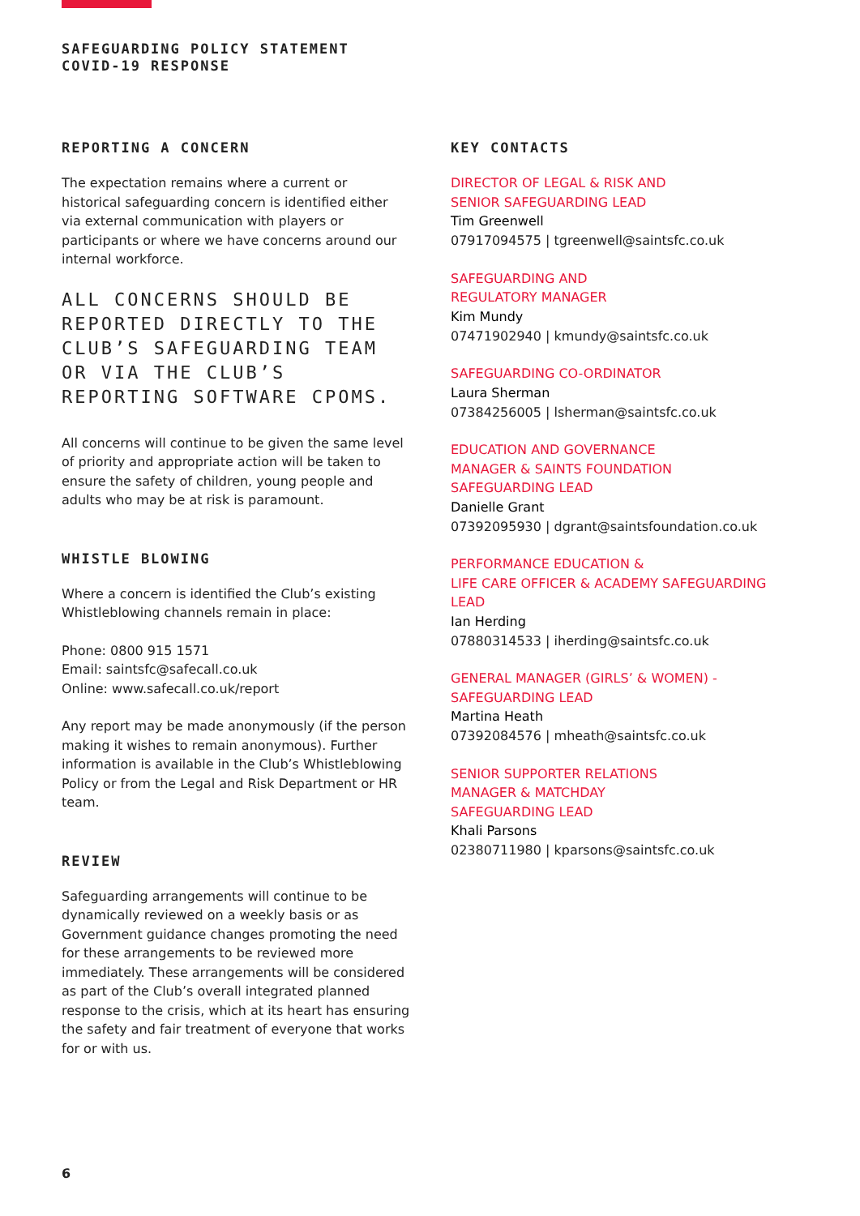SAFEGUARDING POLICY STATEMENT
COVID-19 RESPONSE
REPORTING A CONCERN
The expectation remains where a current or historical safeguarding concern is identified either via external communication with players or participants or where we have concerns around our internal workforce.
ALL CONCERNS SHOULD BE REPORTED DIRECTLY TO THE CLUB’S SAFEGUARDING TEAM OR VIA THE CLUB’S REPORTING SOFTWARE CPOMS.
All concerns will continue to be given the same level of priority and appropriate action will be taken to ensure the safety of children, young people and adults who may be at risk is paramount.
WHISTLE BLOWING
Where a concern is identified the Club’s existing Whistleblowing channels remain in place:
Phone: 0800 915 1571
Email: saintsfc@safecall.co.uk
Online: www.safecall.co.uk/report
Any report may be made anonymously (if the person making it wishes to remain anonymous). Further information is available in the Club’s Whistleblowing Policy or from the Legal and Risk Department or HR team.
REVIEW
Safeguarding arrangements will continue to be dynamically reviewed on a weekly basis or as Government guidance changes promoting the need for these arrangements to be reviewed more immediately. These arrangements will be considered as part of the Club’s overall integrated planned response to the crisis, which at its heart has ensuring the safety and fair treatment of everyone that works for or with us.
KEY CONTACTS
DIRECTOR OF LEGAL & RISK AND
SENIOR SAFEGUARDING LEAD
Tim Greenwell
07917094575 | tgreenwell@saintsfc.co.uk
SAFEGUARDING AND
REGULATORY MANAGER
Kim Mundy
07471902940 | kmundy@saintsfc.co.uk
SAFEGUARDING CO-ORDINATOR
Laura Sherman
07384256005 | lsherman@saintsfc.co.uk
EDUCATION AND GOVERNANCE
MANAGER & SAINTS FOUNDATION
SAFEGUARDING LEAD
Danielle Grant
07392095930 | dgrant@saintsfoundation.co.uk
PERFORMANCE EDUCATION &
LIFE CARE OFFICER & ACADEMY SAFEGUARDING LEAD
Ian Herding
07880314533 | iherding@saintsfc.co.uk
GENERAL MANAGER (GIRLS’ & WOMEN) -
SAFEGUARDING LEAD
Martina Heath
07392084576 | mheath@saintsfc.co.uk
SENIOR SUPPORTER RELATIONS
MANAGER & MATCHDAY
SAFEGUARDING LEAD
Khali Parsons
02380711980 | kparsons@saintsfc.co.uk
6